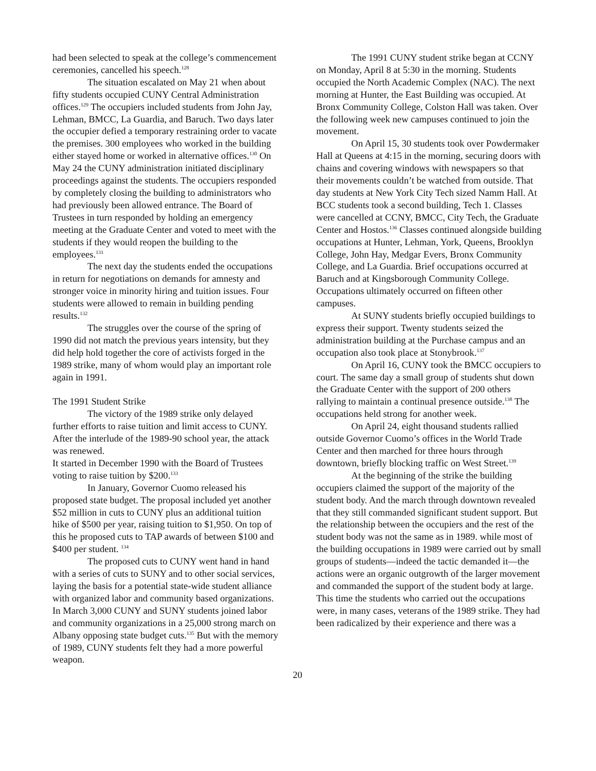had been selected to speak at the college’s commencement ceremonies, cancelled his speech.<sup>128</sup>
The situation escalated on May 21 when about fifty students occupied CUNY Central Administration offices.<sup>129</sup> The occupiers included students from John Jay, Lehman, BMCC, La Guardia, and Baruch. Two days later the occupier defied a temporary restraining order to vacate the premises. 300 employees who worked in the building either stayed home or worked in alternative offices.<sup>130</sup> On May 24 the CUNY administration initiated disciplinary proceedings against the students. The occupiers responded by completely closing the building to administrators who had previously been allowed entrance. The Board of Trustees in turn responded by holding an emergency meeting at the Graduate Center and voted to meet with the students if they would reopen the building to the employees.<sup>131</sup>
The next day the students ended the occupations in return for negotiations on demands for amnesty and stronger voice in minority hiring and tuition issues. Four students were allowed to remain in building pending results.<sup>132</sup>
The struggles over the course of the spring of 1990 did not match the previous years intensity, but they did help hold together the core of activists forged in the 1989 strike, many of whom would play an important role again in 1991.
The 1991 Student Strike
The victory of the 1989 strike only delayed further efforts to raise tuition and limit access to CUNY. After the interlude of the 1989-90 school year, the attack was renewed.
It started in December 1990 with the Board of Trustees voting to raise tuition by $200.<sup>133</sup>
In January, Governor Cuomo released his proposed state budget. The proposal included yet another $52 million in cuts to CUNY plus an additional tuition hike of $500 per year, raising tuition to $1,950. On top of this he proposed cuts to TAP awards of between $100 and $400 per student. <sup>134</sup>
The proposed cuts to CUNY went hand in hand with a series of cuts to SUNY and to other social services, laying the basis for a potential state-wide student alliance with organized labor and community based organizations. In March 3,000 CUNY and SUNY students joined labor and community organizations in a 25,000 strong march on Albany opposing state budget cuts.<sup>135</sup> But with the memory of 1989, CUNY students felt they had a more powerful weapon.
The 1991 CUNY student strike began at CCNY on Monday, April 8 at 5:30 in the morning. Students occupied the North Academic Complex (NAC). The next morning at Hunter, the East Building was occupied. At Bronx Community College, Colston Hall was taken. Over the following week new campuses continued to join the movement.
On April 15, 30 students took over Powdermaker Hall at Queens at 4:15 in the morning, securing doors with chains and covering windows with newspapers so that their movements couldn’t be watched from outside. That day students at New York City Tech sized Namm Hall. At BCC students took a second building, Tech 1. Classes were cancelled at CCNY, BMCC, City Tech, the Graduate Center and Hostos.<sup>136</sup> Classes continued alongside building occupations at Hunter, Lehman, York, Queens, Brooklyn College, John Hay, Medgar Evers, Bronx Community College, and La Guardia. Brief occupations occurred at Baruch and at Kingsborough Community College. Occupations ultimately occurred on fifteen other campuses.
At SUNY students briefly occupied buildings to express their support. Twenty students seized the administration building at the Purchase campus and an occupation also took place at Stonybrook.<sup>137</sup>
On April 16, CUNY took the BMCC occupiers to court. The same day a small group of students shut down the Graduate Center with the support of 200 others rallying to maintain a continual presence outside.<sup>138</sup> The occupations held strong for another week.
On April 24, eight thousand students rallied outside Governor Cuomo’s offices in the World Trade Center and then marched for three hours through downtown, briefly blocking traffic on West Street.<sup>139</sup>
At the beginning of the strike the building occupiers claimed the support of the majority of the student body. And the march through downtown revealed that they still commanded significant student support. But the relationship between the occupiers and the rest of the student body was not the same as in 1989. while most of the building occupations in 1989 were carried out by small groups of students—indeed the tactic demanded it—the actions were an organic outgrowth of the larger movement and commanded the support of the student body at large. This time the students who carried out the occupations were, in many cases, veterans of the 1989 strike. They had been radicalized by their experience and there was a
20